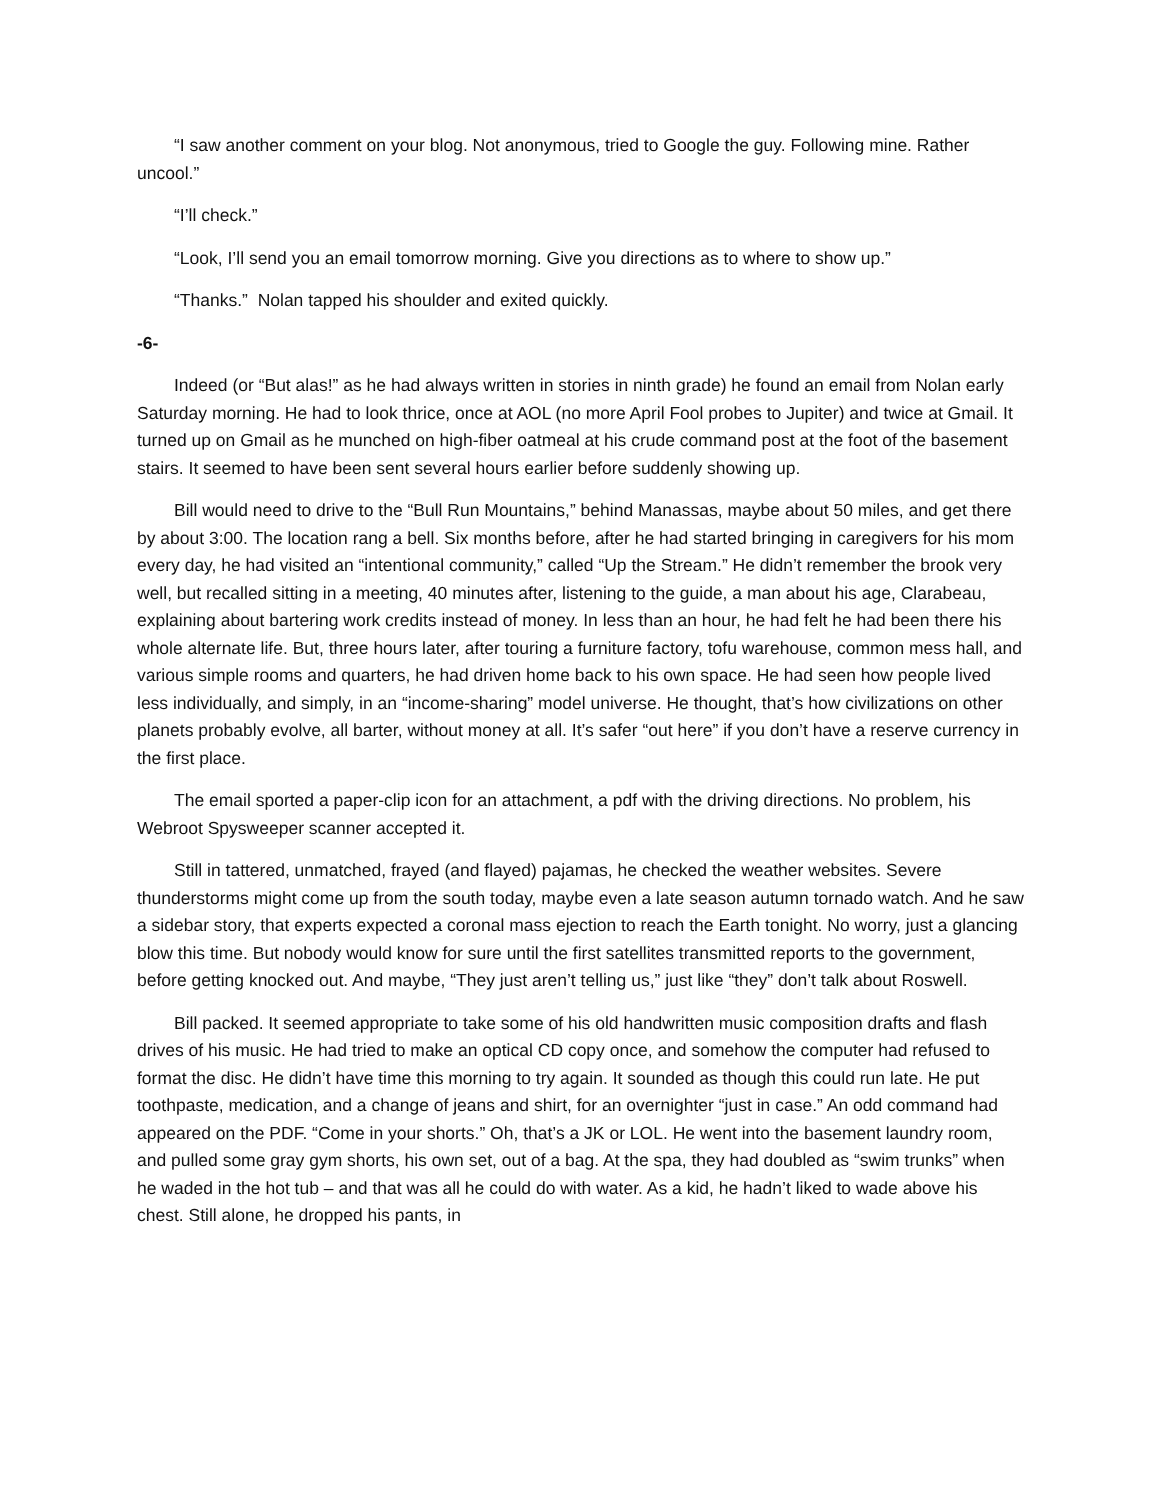“I saw another comment on your blog. Not anonymous, tried to Google the guy. Following mine. Rather uncool.”
“I’ll check.”
“Look, I’ll send you an email tomorrow morning. Give you directions as to where to show up.”
“Thanks.” Nolan tapped his shoulder and exited quickly.
-6-
Indeed (or “But alas!” as he had always written in stories in ninth grade) he found an email from Nolan early Saturday morning. He had to look thrice, once at AOL (no more April Fool probes to Jupiter) and twice at Gmail. It turned up on Gmail as he munched on high-fiber oatmeal at his crude command post at the foot of the basement stairs. It seemed to have been sent several hours earlier before suddenly showing up.
Bill would need to drive to the “Bull Run Mountains,” behind Manassas, maybe about 50 miles, and get there by about 3:00. The location rang a bell. Six months before, after he had started bringing in caregivers for his mom every day, he had visited an “intentional community,” called “Up the Stream.” He didn’t remember the brook very well, but recalled sitting in a meeting, 40 minutes after, listening to the guide, a man about his age, Clarabeau, explaining about bartering work credits instead of money. In less than an hour, he had felt he had been there his whole alternate life. But, three hours later, after touring a furniture factory, tofu warehouse, common mess hall, and various simple rooms and quarters, he had driven home back to his own space. He had seen how people lived less individually, and simply, in an “income-sharing” model universe. He thought, that’s how civilizations on other planets probably evolve, all barter, without money at all. It’s safer “out here” if you don’t have a reserve currency in the first place.
The email sported a paper-clip icon for an attachment, a pdf with the driving directions. No problem, his Webroot Spysweeper scanner accepted it.
Still in tattered, unmatched, frayed (and flayed) pajamas, he checked the weather websites. Severe thunderstorms might come up from the south today, maybe even a late season autumn tornado watch. And he saw a sidebar story, that experts expected a coronal mass ejection to reach the Earth tonight. No worry, just a glancing blow this time. But nobody would know for sure until the first satellites transmitted reports to the government, before getting knocked out. And maybe, “They just aren’t telling us,” just like “they” don’t talk about Roswell.
Bill packed. It seemed appropriate to take some of his old handwritten music composition drafts and flash drives of his music. He had tried to make an optical CD copy once, and somehow the computer had refused to format the disc. He didn’t have time this morning to try again. It sounded as though this could run late. He put toothpaste, medication, and a change of jeans and shirt, for an overnighter “just in case.” An odd command had appeared on the PDF. “Come in your shorts.” Oh, that’s a JK or LOL. He went into the basement laundry room, and pulled some gray gym shorts, his own set, out of a bag. At the spa, they had doubled as “swim trunks” when he waded in the hot tub – and that was all he could do with water. As a kid, he hadn’t liked to wade above his chest. Still alone, he dropped his pants, in